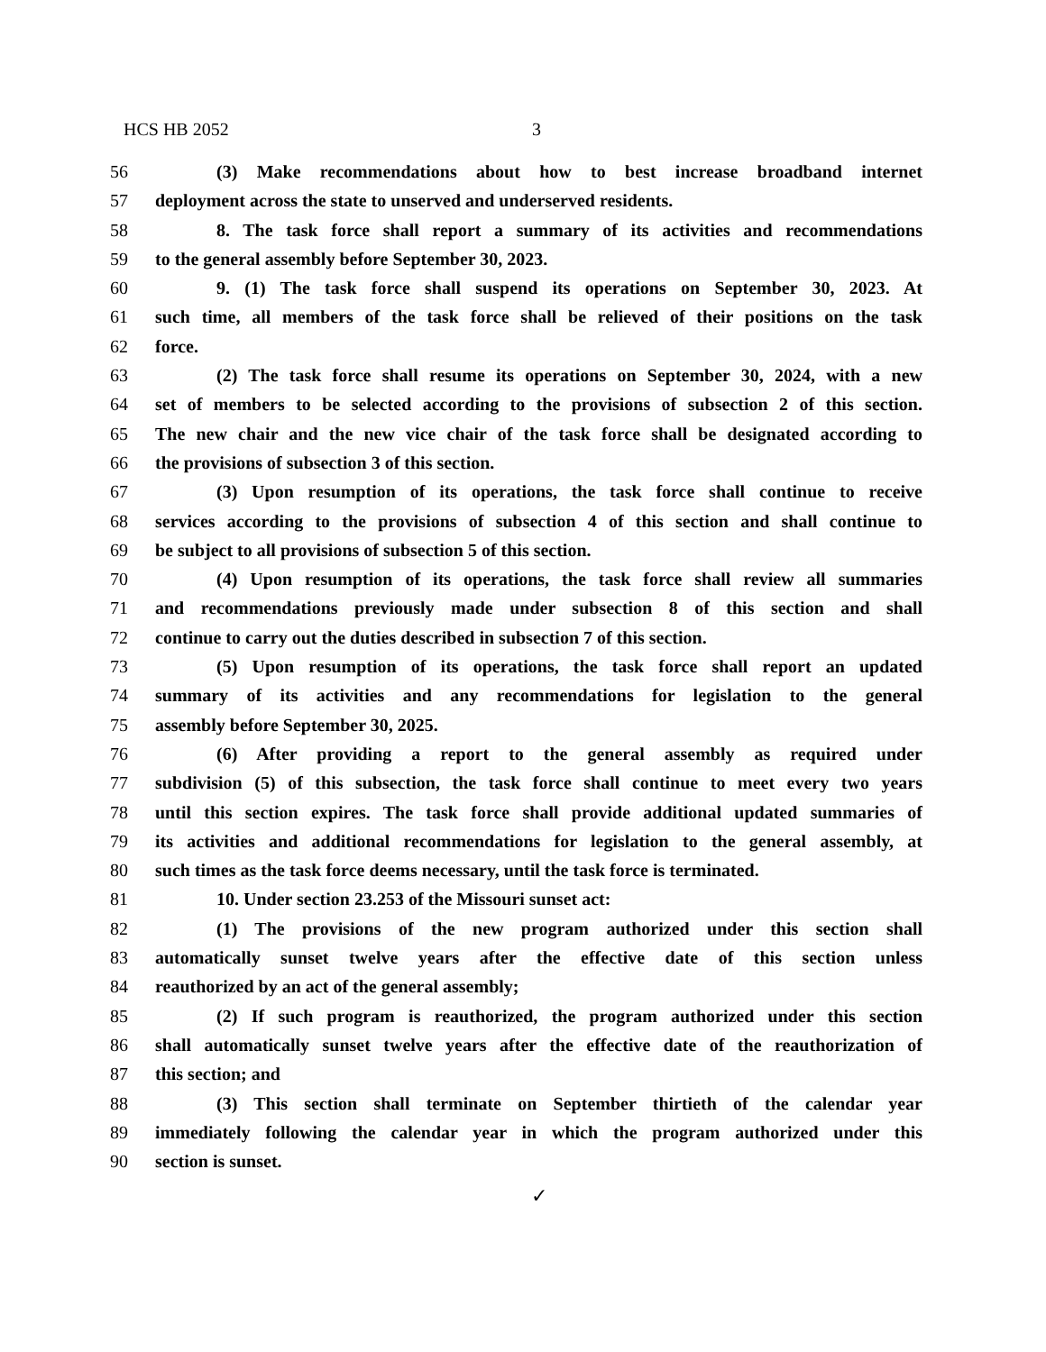HCS HB 2052 3
56 (3) Make recommendations about how to best increase broadband internet
57 deployment across the state to unserved and underserved residents.
58 8. The task force shall report a summary of its activities and recommendations
59 to the general assembly before September 30, 2023.
60 9. (1) The task force shall suspend its operations on September 30, 2023. At
61 such time, all members of the task force shall be relieved of their positions on the task
62 force.
63 (2) The task force shall resume its operations on September 30, 2024, with a new
64 set of members to be selected according to the provisions of subsection 2 of this section.
65 The new chair and the new vice chair of the task force shall be designated according to
66 the provisions of subsection 3 of this section.
67 (3) Upon resumption of its operations, the task force shall continue to receive
68 services according to the provisions of subsection 4 of this section and shall continue to
69 be subject to all provisions of subsection 5 of this section.
70 (4) Upon resumption of its operations, the task force shall review all summaries
71 and recommendations previously made under subsection 8 of this section and shall
72 continue to carry out the duties described in subsection 7 of this section.
73 (5) Upon resumption of its operations, the task force shall report an updated
74 summary of its activities and any recommendations for legislation to the general
75 assembly before September 30, 2025.
76 (6) After providing a report to the general assembly as required under
77 subdivision (5) of this subsection, the task force shall continue to meet every two years
78 until this section expires. The task force shall provide additional updated summaries of
79 its activities and additional recommendations for legislation to the general assembly, at
80 such times as the task force deems necessary, until the task force is terminated.
81 10. Under section 23.253 of the Missouri sunset act:
82 (1) The provisions of the new program authorized under this section shall
83 automatically sunset twelve years after the effective date of this section unless
84 reauthorized by an act of the general assembly;
85 (2) If such program is reauthorized, the program authorized under this section
86 shall automatically sunset twelve years after the effective date of the reauthorization of
87 this section; and
88 (3) This section shall terminate on September thirtieth of the calendar year
89 immediately following the calendar year in which the program authorized under this
90 section is sunset.
✓